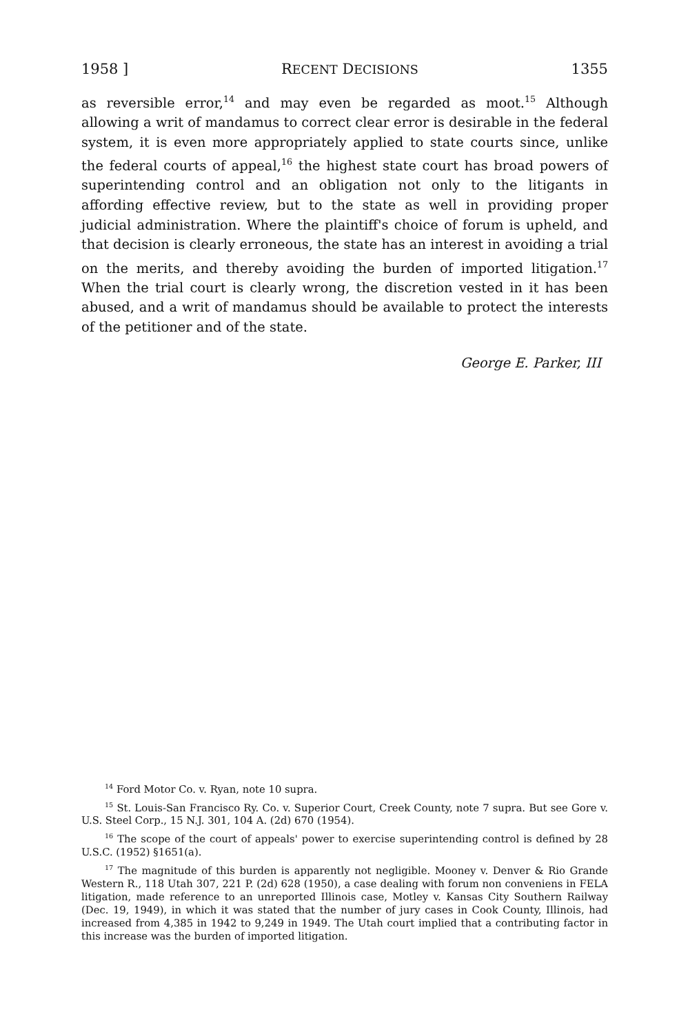1958 ] RECENT DECISIONS 1355
as reversible error,<sup>14</sup> and may even be regarded as moot.<sup>15</sup> Although allowing a writ of mandamus to correct clear error is desirable in the federal system, it is even more appropriately applied to state courts since, unlike the federal courts of appeal,<sup>16</sup> the highest state court has broad powers of superintending control and an obligation not only to the litigants in affording effective review, but to the state as well in providing proper judicial administration. Where the plaintiff's choice of forum is upheld, and that decision is clearly erroneous, the state has an interest in avoiding a trial on the merits, and thereby avoiding the burden of imported litigation.<sup>17</sup> When the trial court is clearly wrong, the discretion vested in it has been abused, and a writ of mandamus should be available to protect the interests of the petitioner and of the state.
George E. Parker, III
<sup>14</sup> Ford Motor Co. v. Ryan, note 10 supra.
<sup>15</sup> St. Louis-San Francisco Ry. Co. v. Superior Court, Creek County, note 7 supra. But see Gore v. U.S. Steel Corp., 15 N.J. 301, 104 A. (2d) 670 (1954).
<sup>16</sup> The scope of the court of appeals' power to exercise superintending control is defined by 28 U.S.C. (1952) §1651(a).
<sup>17</sup> The magnitude of this burden is apparently not negligible. Mooney v. Denver & Rio Grande Western R., 118 Utah 307, 221 P. (2d) 628 (1950), a case dealing with forum non conveniens in FELA litigation, made reference to an unreported Illinois case, Motley v. Kansas City Southern Railway (Dec. 19, 1949), in which it was stated that the number of jury cases in Cook County, Illinois, had increased from 4,385 in 1942 to 9,249 in 1949. The Utah court implied that a contributing factor in this increase was the burden of imported litigation.